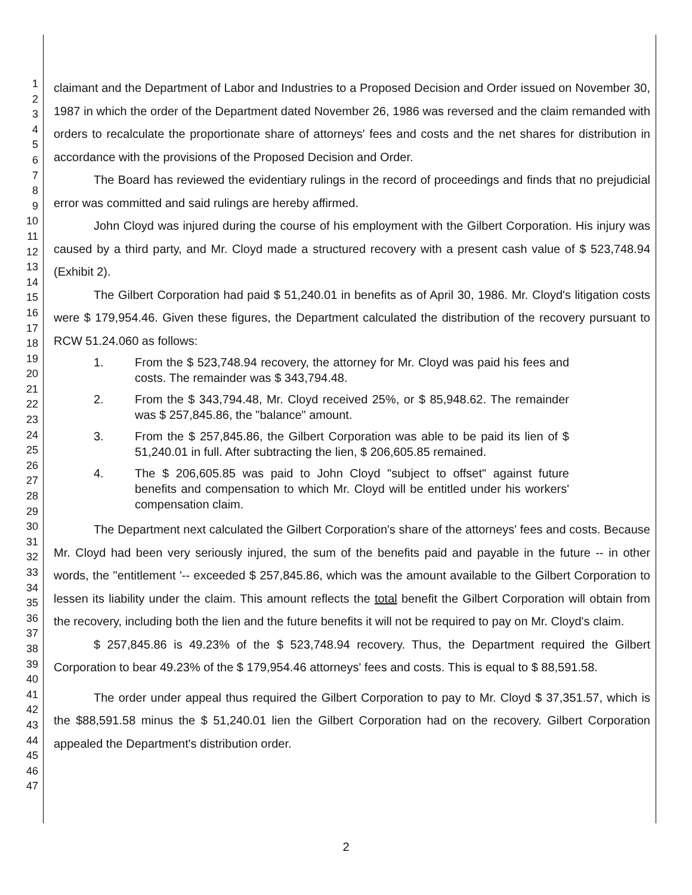1
2
3
4
5
6
7
8
9
10
11
12
13
14
15
16
17
18
19
20
21
22
23
24
25
26
27
28
29
30
31
32
33
34
35
36
37
38
39
40
41
42
43
44
45
46
47
claimant and the Department of Labor and Industries to a Proposed Decision and Order issued on November 30, 1987 in which the order of the Department dated November 26, 1986 was reversed and the claim remanded with orders to recalculate the proportionate share of attorneys' fees and costs and the net shares for distribution in accordance with the provisions of the Proposed Decision and Order.
The Board has reviewed the evidentiary rulings in the record of proceedings and finds that no prejudicial error was committed and said rulings are hereby affirmed.
John Cloyd was injured during the course of his employment with the Gilbert Corporation. His injury was caused by a third party, and Mr. Cloyd made a structured recovery with a present cash value of $ 523,748.94 (Exhibit 2).
The Gilbert Corporation had paid $ 51,240.01 in benefits as of April 30, 1986. Mr. Cloyd's litigation costs were $ 179,954.46. Given these figures, the Department calculated the distribution of the recovery pursuant to RCW 51.24.060 as follows:
1. From the $ 523,748.94 recovery, the attorney for Mr. Cloyd was paid his fees and costs. The remainder was $ 343,794.48.
2. From the $ 343,794.48, Mr. Cloyd received 25%, or $ 85,948.62. The remainder was $ 257,845.86, the "balance" amount.
3. From the $ 257,845.86, the Gilbert Corporation was able to be paid its lien of $ 51,240.01 in full. After subtracting the lien, $ 206,605.85 remained.
4. The $ 206,605.85 was paid to John Cloyd "subject to offset" against future benefits and compensation to which Mr. Cloyd will be entitled under his workers' compensation claim.
The Department next calculated the Gilbert Corporation's share of the attorneys' fees and costs. Because Mr. Cloyd had been very seriously injured, the sum of the benefits paid and payable in the future -- in other words, the "entitlement '-- exceeded $ 257,845.86, which was the amount available to the Gilbert Corporation to lessen its liability under the claim. This amount reflects the total benefit the Gilbert Corporation will obtain from the recovery, including both the lien and the future benefits it will not be required to pay on Mr. Cloyd's claim.
$ 257,845.86 is 49.23% of the $ 523,748.94 recovery. Thus, the Department required the Gilbert Corporation to bear 49.23% of the $ 179,954.46 attorneys' fees and costs. This is equal to $ 88,591.58.
The order under appeal thus required the Gilbert Corporation to pay to Mr. Cloyd $ 37,351.57, which is the $88,591.58 minus the $ 51,240.01 lien the Gilbert Corporation had on the recovery. Gilbert Corporation appealed the Department's distribution order.
2